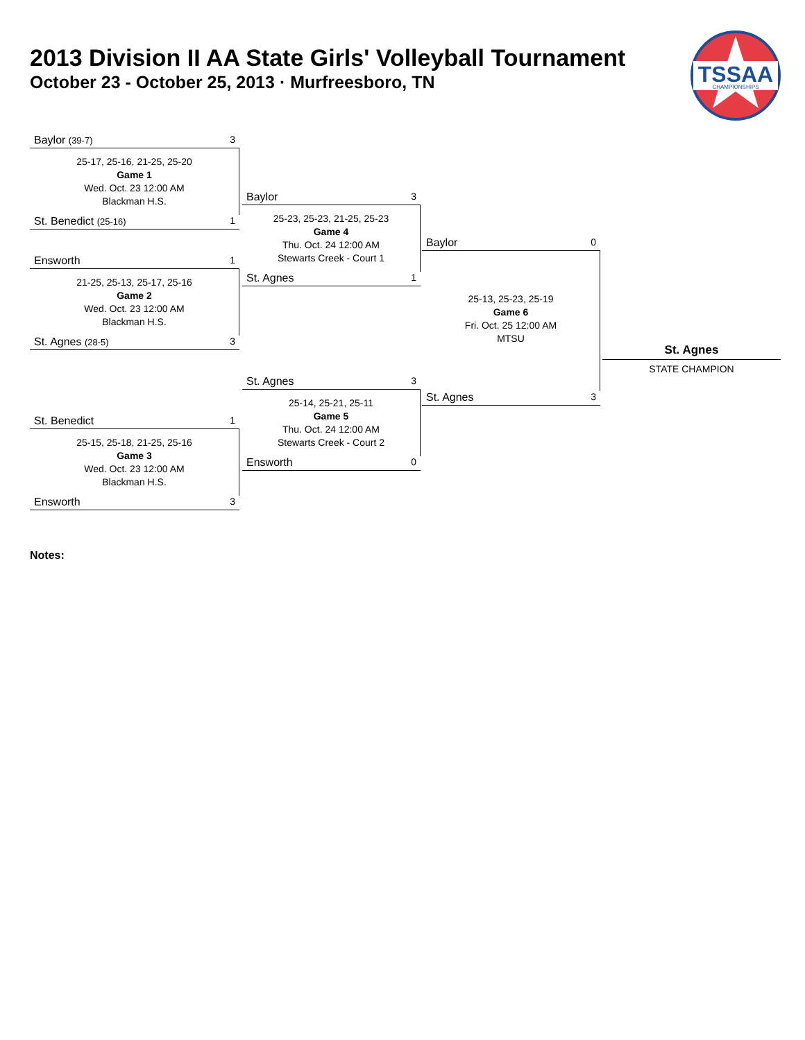2013 Division II AA State Girls' Volleyball Tournament
October 23 - October 25, 2013 · Murfreesboro, TN
TSSAA
CHAMPIONSHIPS
Baylor (39-7) 3
25-17, 25-16, 21-25, 25-20
Game 1
Wed. Oct. 23 12:00 AM
Blackman H.S.
St. Benedict (25-16) 1
Ensworth 1
21-25, 25-13, 25-17, 25-16
Game 2
Wed. Oct. 23 12:00 AM
Blackman H.S.
St. Agnes (28-5) 3
St. Benedict 1
25-15, 25-18, 21-25, 25-16
Game 3
Wed. Oct. 23 12:00 AM
Blackman H.S.
Ensworth 3
Baylor 3
25-23, 25-23, 21-25, 25-23
Game 4
Thu. Oct. 24 12:00 AM
Stewarts Creek - Court 1
St. Agnes 1
St. Agnes 3
25-14, 25-21, 25-11
Game 5
Thu. Oct. 24 12:00 AM
Stewarts Creek - Court 2
Ensworth 0
Baylor 0
25-13, 25-23, 25-19
Game 6
Fri. Oct. 25 12:00 AM
MTSU
St. Agnes 3
St. Agnes
STATE CHAMPION
Notes: